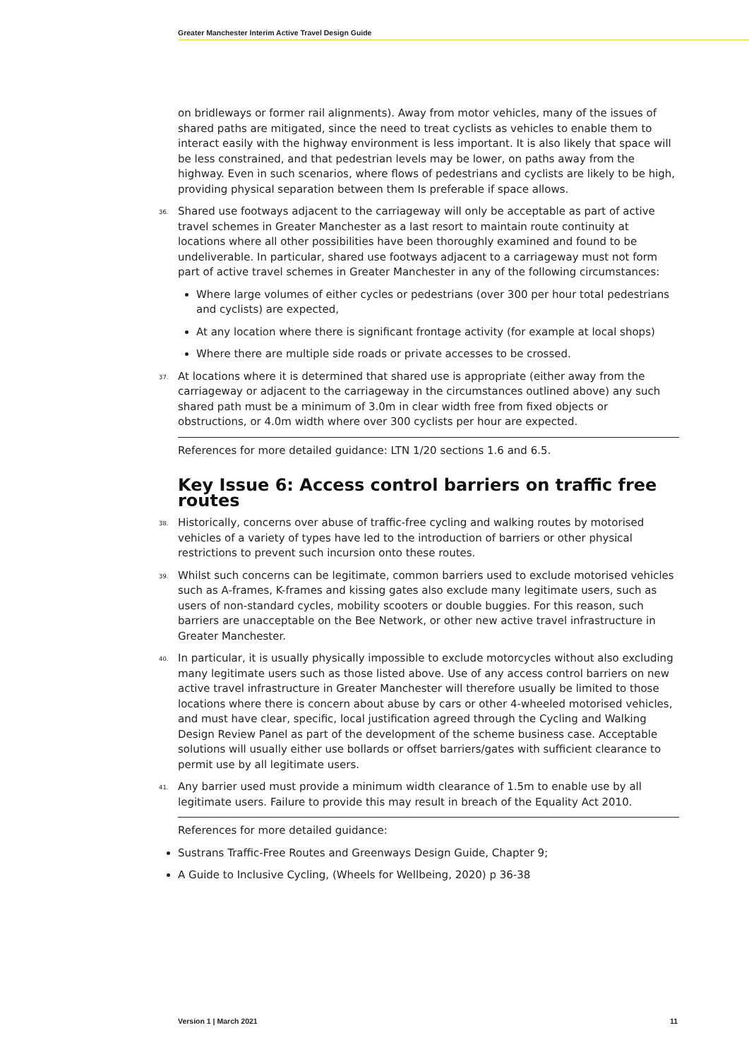Greater Manchester Interim Active Travel Design Guide
on bridleways or former rail alignments). Away from motor vehicles, many of the issues of shared paths are mitigated, since the need to treat cyclists as vehicles to enable them to interact easily with the highway environment is less important. It is also likely that space will be less constrained, and that pedestrian levels may be lower, on paths away from the highway. Even in such scenarios, where flows of pedestrians and cyclists are likely to be high, providing physical separation between them Is preferable if space allows.
36. Shared use footways adjacent to the carriageway will only be acceptable as part of active travel schemes in Greater Manchester as a last resort to maintain route continuity at locations where all other possibilities have been thoroughly examined and found to be undeliverable. In particular, shared use footways adjacent to a carriageway must not form part of active travel schemes in Greater Manchester in any of the following circumstances:
Where large volumes of either cycles or pedestrians (over 300 per hour total pedestrians and cyclists) are expected,
At any location where there is significant frontage activity (for example at local shops)
Where there are multiple side roads or private accesses to be crossed.
37. At locations where it is determined that shared use is appropriate (either away from the carriageway or adjacent to the carriageway in the circumstances outlined above) any such shared path must be a minimum of 3.0m in clear width free from fixed objects or obstructions, or 4.0m width where over 300 cyclists per hour are expected.
References for more detailed guidance: LTN 1/20 sections 1.6 and 6.5.
Key Issue 6: Access control barriers on traffic free routes
38. Historically, concerns over abuse of traffic-free cycling and walking routes by motorised vehicles of a variety of types have led to the introduction of barriers or other physical restrictions to prevent such incursion onto these routes.
39. Whilst such concerns can be legitimate, common barriers used to exclude motorised vehicles such as A-frames, K-frames and kissing gates also exclude many legitimate users, such as users of non-standard cycles, mobility scooters or double buggies. For this reason, such barriers are unacceptable on the Bee Network, or other new active travel infrastructure in Greater Manchester.
40. In particular, it is usually physically impossible to exclude motorcycles without also excluding many legitimate users such as those listed above. Use of any access control barriers on new active travel infrastructure in Greater Manchester will therefore usually be limited to those locations where there is concern about abuse by cars or other 4-wheeled motorised vehicles, and must have clear, specific, local justification agreed through the Cycling and Walking Design Review Panel as part of the development of the scheme business case. Acceptable solutions will usually either use bollards or offset barriers/gates with sufficient clearance to permit use by all legitimate users.
41. Any barrier used must provide a minimum width clearance of 1.5m to enable use by all legitimate users. Failure to provide this may result in breach of the Equality Act 2010.
References for more detailed guidance:
Sustrans Traffic-Free Routes and Greenways Design Guide, Chapter 9;
A Guide to Inclusive Cycling, (Wheels for Wellbeing, 2020) p 36-38
Version 1 | March 2021 11